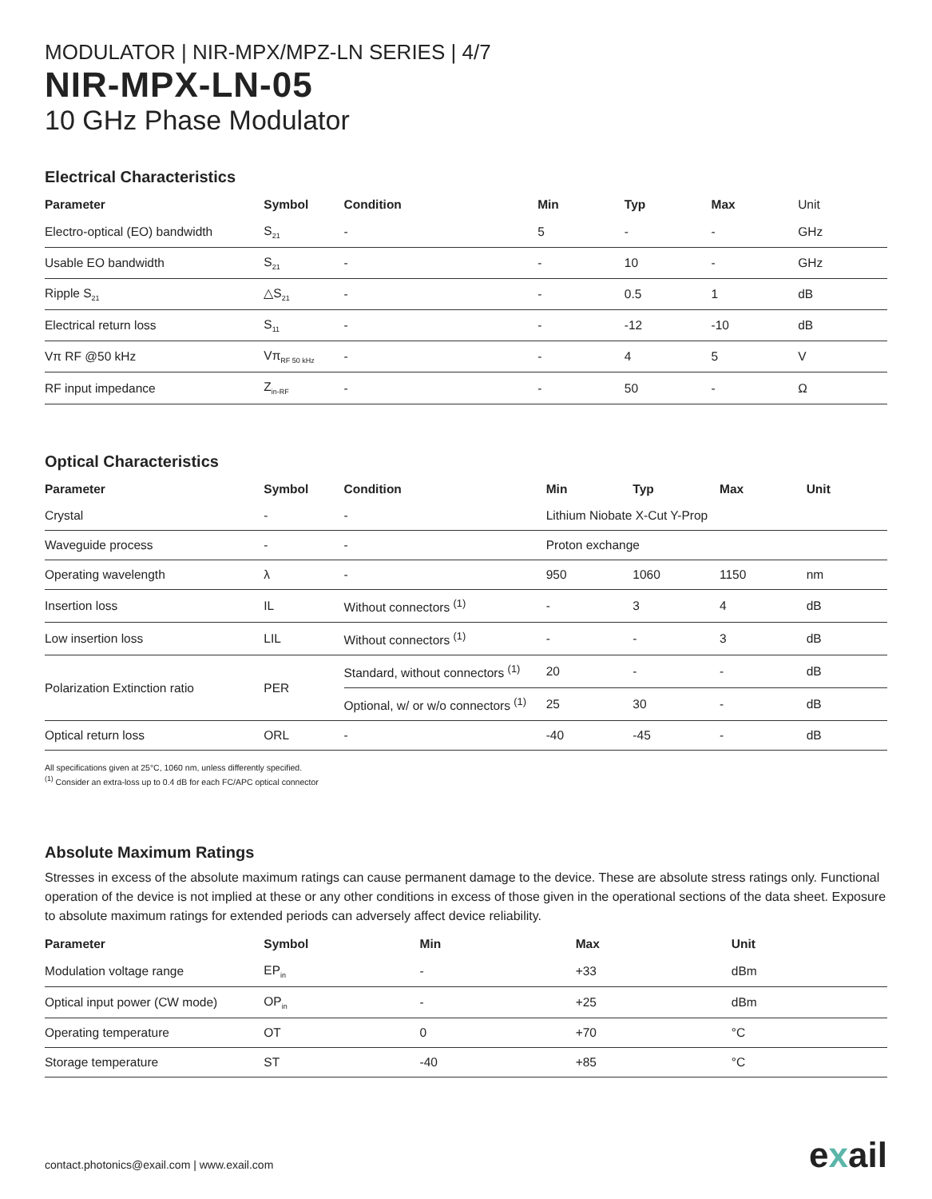MODULATOR | NIR-MPX/MPZ-LN SERIES | 4/7
NIR-MPX-LN-05
10 GHz Phase Modulator
Electrical Characteristics
| Parameter | Symbol | Condition | Min | Typ | Max | Unit |
| --- | --- | --- | --- | --- | --- | --- |
| Electro-optical (EO) bandwidth | S<sub>21</sub> | - | 5 | - | - | GHz |
| Usable EO bandwidth | S<sub>21</sub> | - | - | 10 | - | GHz |
| Ripple S<sub>21</sub> | △S<sub>21</sub> | - | - | 0.5 | 1 | dB |
| Electrical return loss | S<sub>11</sub> | - | - | -12 | -10 | dB |
| Vπ RF @50 kHz | Vπ<sub>RF 50 kHz</sub> | - | - | 4 | 5 | V |
| RF input impedance | Z<sub>in-RF</sub> | - | - | 50 | - | Ω |
Optical Characteristics
| Parameter | Symbol | Condition | Min | Typ | Max | Unit |
| --- | --- | --- | --- | --- | --- | --- |
| Crystal | - | - | Lithium Niobate X-Cut Y-Prop | | | |
| Waveguide process | - | - | Proton exchange | | | |
| Operating wavelength | λ | - | 950 | 1060 | 1150 | nm |
| Insertion loss | IL | Without connectors <sup>(1)</sup> | - | 3 | 4 | dB |
| Low insertion loss | LIL | Without connectors <sup>(1)</sup> | - | - | 3 | dB |
| Polarization Extinction ratio | PER | Standard, without connectors <sup>(1)</sup> | 20 | - | - | dB |
| | | Optional, w/ or w/o connectors <sup>(1)</sup> | 25 | 30 | - | dB |
| Optical return loss | ORL | - | -40 | -45 | - | dB |
All specifications given at 25°C, 1060 nm, unless differently specified.
<sup>(1)</sup> Consider an extra-loss up to 0.4 dB for each FC/APC optical connector
Absolute Maximum Ratings
Stresses in excess of the absolute maximum ratings can cause permanent damage to the device. These are absolute stress ratings only. Functional operation of the device is not implied at these or any other conditions in excess of those given in the operational sections of the data sheet. Exposure to absolute maximum ratings for extended periods can adversely affect device reliability.
| Parameter | Symbol | Min | Max | Unit |
| --- | --- | --- | --- | --- |
| Modulation voltage range | EP<sub>in</sub> | - | +33 | dBm |
| Optical input power (CW mode) | OP<sub>in</sub> | - | +25 | dBm |
| Operating temperature | OT | 0 | +70 | °C |
| Storage temperature | ST | -40 | +85 | °C |
contact.photonics@exail.com | www.exail.com
exail